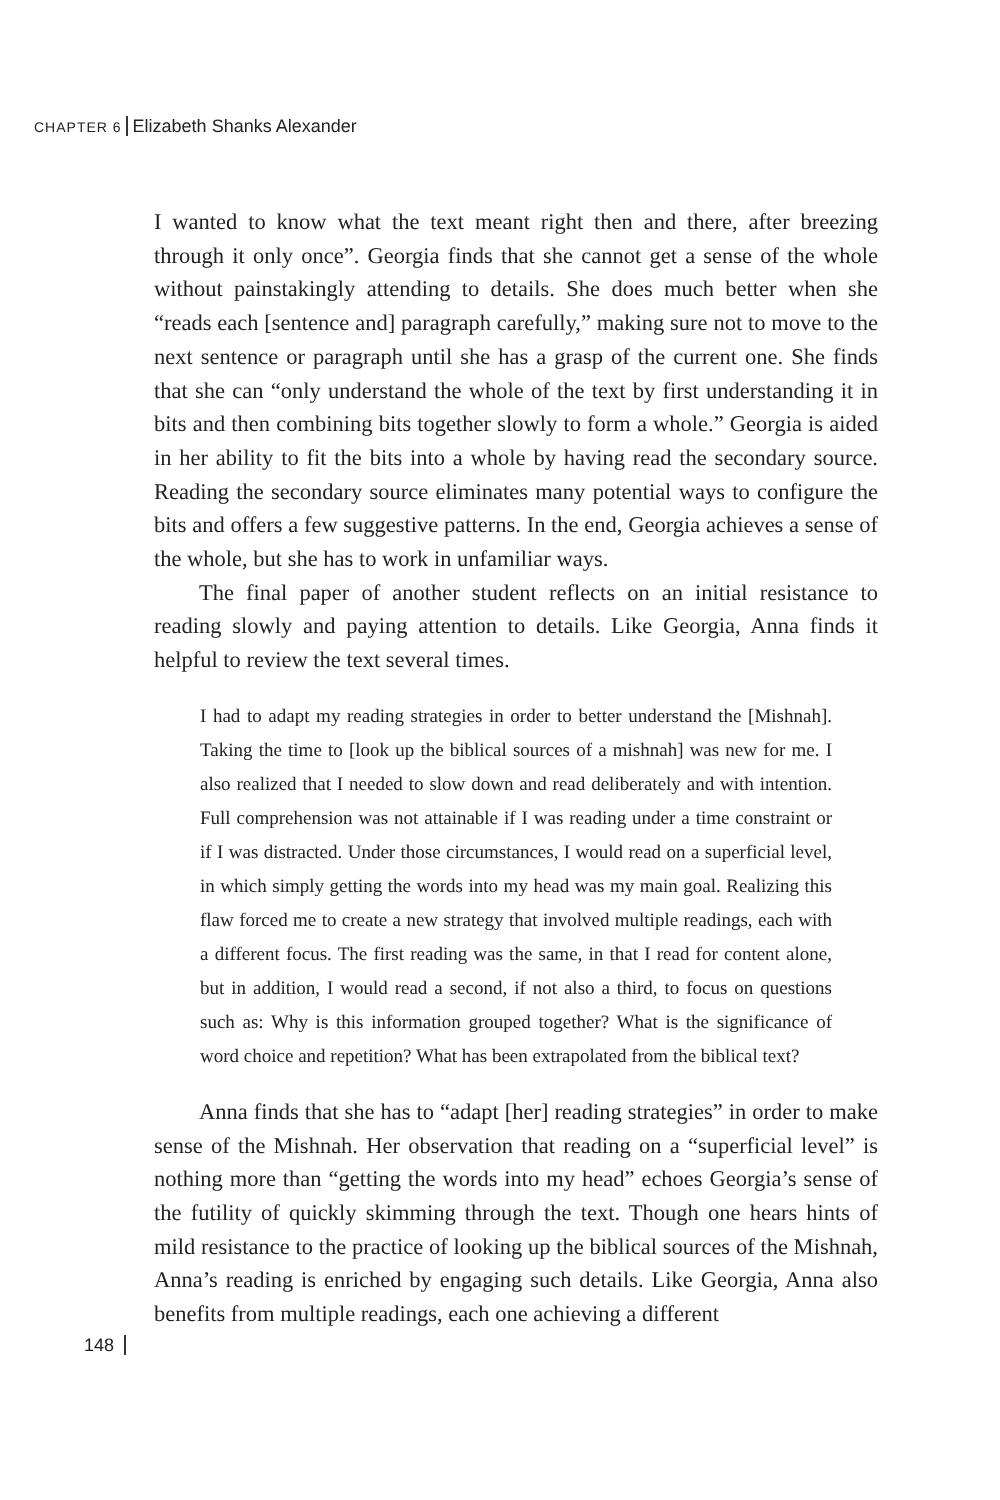CHAPTER 6 Elizabeth Shanks Alexander
I wanted to know what the text meant right then and there, after breezing through it only once”. Georgia finds that she cannot get a sense of the whole without painstakingly attending to details. She does much better when she “reads each [sentence and] paragraph carefully,” making sure not to move to the next sentence or paragraph until she has a grasp of the current one. She finds that she can “only understand the whole of the text by first understanding it in bits and then combining bits together slowly to form a whole.” Georgia is aided in her ability to fit the bits into a whole by having read the secondary source. Reading the secondary source eliminates many potential ways to configure the bits and offers a few suggestive patterns. In the end, Georgia achieves a sense of the whole, but she has to work in unfamiliar ways.
The final paper of another student reflects on an initial resistance to reading slowly and paying attention to details. Like Georgia, Anna finds it helpful to review the text several times.
I had to adapt my reading strategies in order to better understand the [Mishnah]. Taking the time to [look up the biblical sources of a mishnah] was new for me. I also realized that I needed to slow down and read deliberately and with intention. Full comprehension was not attainable if I was reading under a time constraint or if I was distracted. Under those circumstances, I would read on a superficial level, in which simply getting the words into my head was my main goal. Realizing this flaw forced me to create a new strategy that involved multiple readings, each with a different focus. The first reading was the same, in that I read for content alone, but in addition, I would read a second, if not also a third, to focus on questions such as: Why is this information grouped together? What is the significance of word choice and repetition? What has been extrapolated from the biblical text?
Anna finds that she has to “adapt [her] reading strategies” in order to make sense of the Mishnah. Her observation that reading on a “superficial level” is nothing more than “getting the words into my head” echoes Georgia’s sense of the futility of quickly skimming through the text. Though one hears hints of mild resistance to the practice of looking up the biblical sources of the Mishnah, Anna’s reading is enriched by engaging such details. Like Georgia, Anna also benefits from multiple readings, each one achieving a different
148